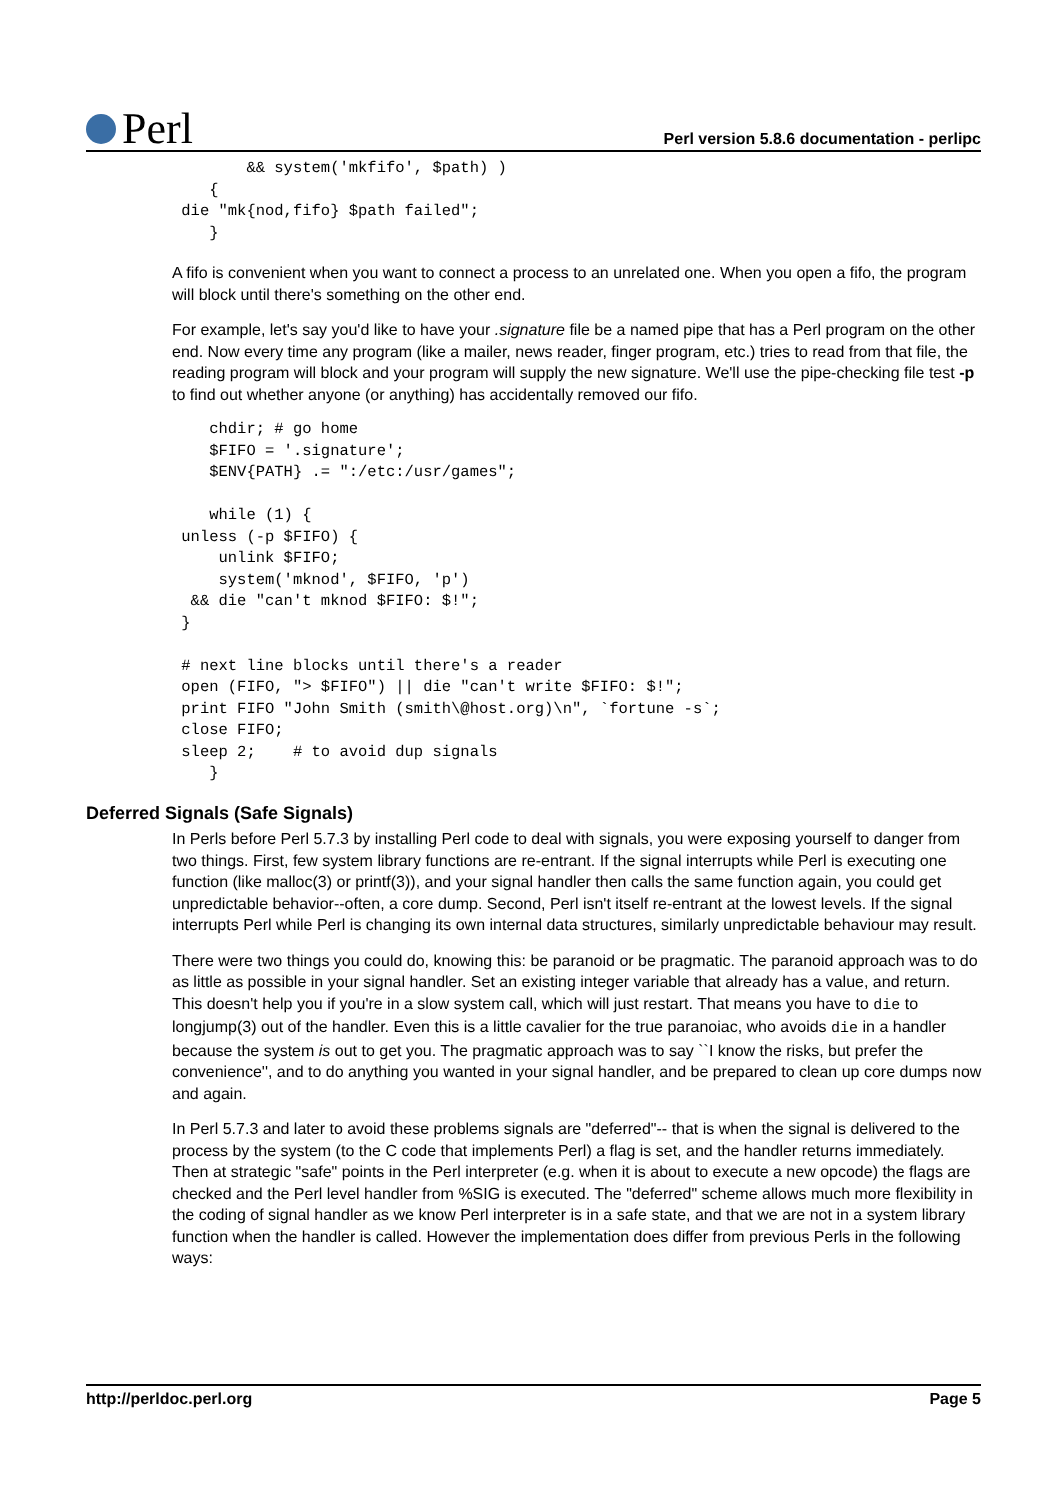Perl
Perl version 5.8.6 documentation - perlipc
        && system('mkfifo', $path) )
    {
 die "mk{nod,fifo} $path failed";
    }
A fifo is convenient when you want to connect a process to an unrelated one. When you open a fifo, the program will block until there's something on the other end.
For example, let's say you'd like to have your .signature file be a named pipe that has a Perl program on the other end. Now every time any program (like a mailer, news reader, finger program, etc.) tries to read from that file, the reading program will block and your program will supply the new signature. We'll use the pipe-checking file test -p to find out whether anyone (or anything) has accidentally removed our fifo.
    chdir; # go home
    $FIFO = '.signature';
    $ENV{PATH} .= ":/etc:/usr/games";

    while (1) {
 unless (-p $FIFO) {
     unlink $FIFO;
     system('mknod', $FIFO, 'p')
  && die "can't mknod $FIFO: $!";
 }

 # next line blocks until there's a reader
 open (FIFO, "> $FIFO") || die "can't write $FIFO: $!";
 print FIFO "John Smith (smith\@host.org)\n", `fortune -s`;
 close FIFO;
 sleep 2;    # to avoid dup signals
    }
Deferred Signals (Safe Signals)
In Perls before Perl 5.7.3 by installing Perl code to deal with signals, you were exposing yourself to danger from two things. First, few system library functions are re-entrant. If the signal interrupts while Perl is executing one function (like malloc(3) or printf(3)), and your signal handler then calls the same function again, you could get unpredictable behavior--often, a core dump. Second, Perl isn't itself re-entrant at the lowest levels. If the signal interrupts Perl while Perl is changing its own internal data structures, similarly unpredictable behaviour may result.
There were two things you could do, knowing this: be paranoid or be pragmatic. The paranoid approach was to do as little as possible in your signal handler. Set an existing integer variable that already has a value, and return. This doesn't help you if you're in a slow system call, which will just restart. That means you have to die to longjump(3) out of the handler. Even this is a little cavalier for the true paranoiac, who avoids die in a handler because the system is out to get you. The pragmatic approach was to say ``I know the risks, but prefer the convenience'', and to do anything you wanted in your signal handler, and be prepared to clean up core dumps now and again.
In Perl 5.7.3 and later to avoid these problems signals are "deferred"-- that is when the signal is delivered to the process by the system (to the C code that implements Perl) a flag is set, and the handler returns immediately. Then at strategic "safe" points in the Perl interpreter (e.g. when it is about to execute a new opcode) the flags are checked and the Perl level handler from %SIG is executed. The "deferred" scheme allows much more flexibility in the coding of signal handler as we know Perl interpreter is in a safe state, and that we are not in a system library function when the handler is called. However the implementation does differ from previous Perls in the following ways:
http://perldoc.perl.org Page 5